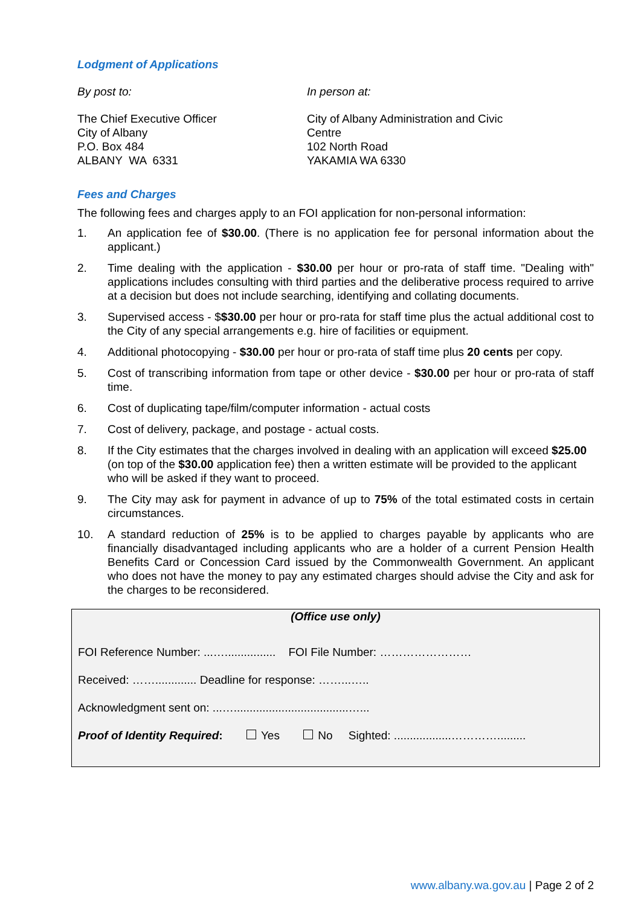Lodgment of Applications
By post to: In person at:
The Chief Executive Officer
City of Albany
P.O. Box 484
ALBANY WA 6331
City of Albany Administration and Civic Centre
102 North Road
YAKAMIA WA 6330
Fees and Charges
The following fees and charges apply to an FOI application for non-personal information:
1. An application fee of $30.00. (There is no application fee for personal information about the applicant.)
2. Time dealing with the application - $30.00 per hour or pro-rata of staff time. "Dealing with" applications includes consulting with third parties and the deliberative process required to arrive at a decision but does not include searching, identifying and collating documents.
3. Supervised access - $$30.00 per hour or pro-rata for staff time plus the actual additional cost to the City of any special arrangements e.g. hire of facilities or equipment.
4. Additional photocopying - $30.00 per hour or pro-rata of staff time plus 20 cents per copy.
5. Cost of transcribing information from tape or other device - $30.00 per hour or pro-rata of staff time.
6. Cost of duplicating tape/film/computer information - actual costs
7. Cost of delivery, package, and postage - actual costs.
8. If the City estimates that the charges involved in dealing with an application will exceed $25.00 (on top of the $30.00 application fee) then a written estimate will be provided to the applicant who will be asked if they want to proceed.
9. The City may ask for payment in advance of up to 75% of the total estimated costs in certain circumstances.
10. A standard reduction of 25% is to be applied to charges payable by applicants who are financially disadvantaged including applicants who are a holder of a current Pension Health Benefits Card or Concession Card issued by the Commonwealth Government. An applicant who does not have the money to pay any estimated charges should advise the City and ask for the charges to be reconsidered.
(Office use only)
FOI Reference Number: ...…................ FOI File Number: ……………………
Received: ……............. Deadline for response: ……...…..
Acknowledgment sent on: ...…....................................…...
Proof of Identity Required: Yes No Sighted: ..................………….........
www.albany.wa.gov.au | Page 2 of 2